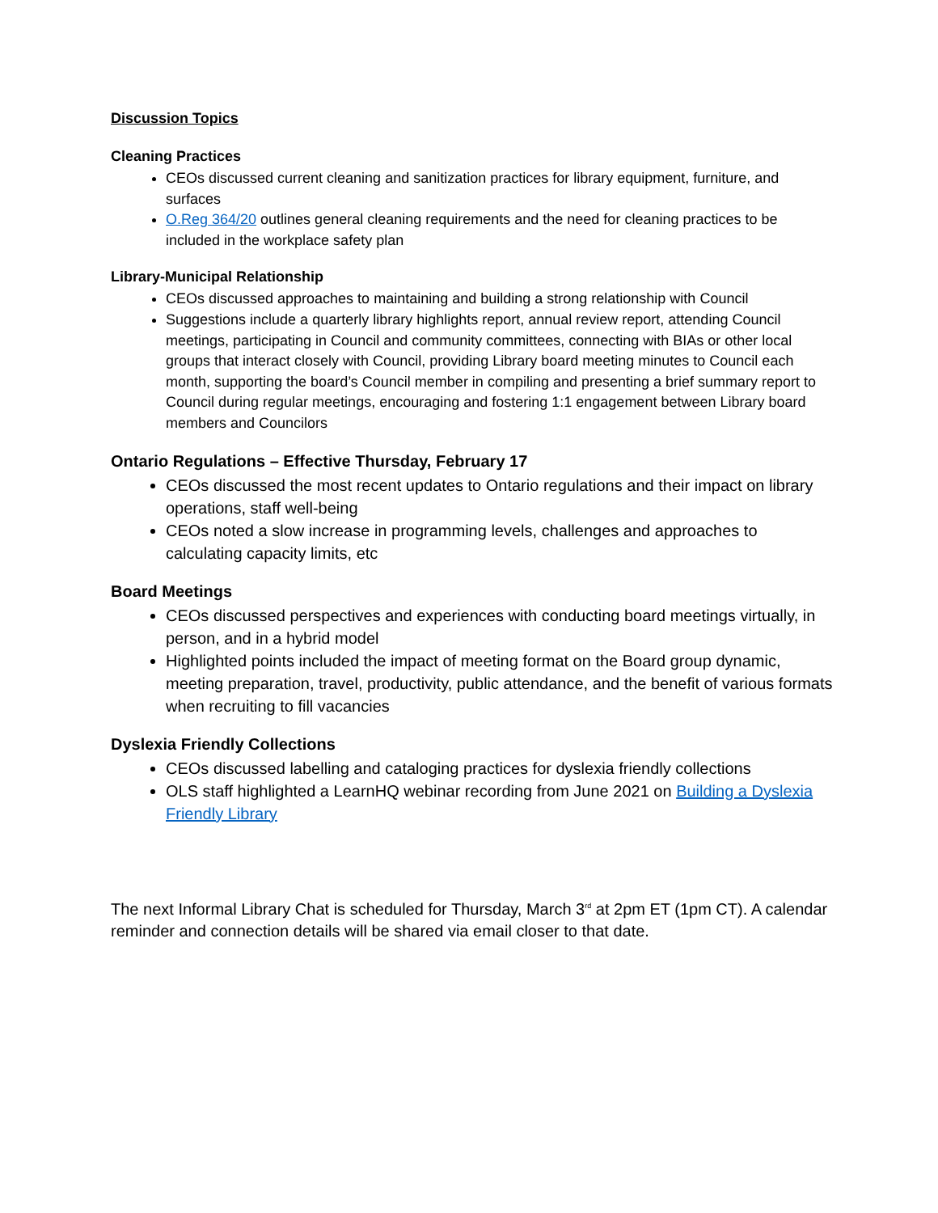Discussion Topics
Cleaning Practices
CEOs discussed current cleaning and sanitization practices for library equipment, furniture, and surfaces
O.Reg 364/20 outlines general cleaning requirements and the need for cleaning practices to be included in the workplace safety plan
Library-Municipal Relationship
CEOs discussed approaches to maintaining and building a strong relationship with Council
Suggestions include a quarterly library highlights report, annual review report, attending Council meetings, participating in Council and community committees, connecting with BIAs or other local groups that interact closely with Council, providing Library board meeting minutes to Council each month, supporting the board’s Council member in compiling and presenting a brief summary report to Council during regular meetings, encouraging and fostering 1:1 engagement between Library board members and Councilors
Ontario Regulations – Effective Thursday, February 17
CEOs discussed the most recent updates to Ontario regulations and their impact on library operations, staff well-being
CEOs noted a slow increase in programming levels, challenges and approaches to calculating capacity limits, etc
Board Meetings
CEOs discussed perspectives and experiences with conducting board meetings virtually, in person, and in a hybrid model
Highlighted points included the impact of meeting format on the Board group dynamic, meeting preparation, travel, productivity, public attendance, and the benefit of various formats when recruiting to fill vacancies
Dyslexia Friendly Collections
CEOs discussed labelling and cataloging practices for dyslexia friendly collections
OLS staff highlighted a LearnHQ webinar recording from June 2021 on Building a Dyslexia Friendly Library
The next Informal Library Chat is scheduled for Thursday, March 3<sup>rd</sup> at 2pm ET (1pm CT). A calendar reminder and connection details will be shared via email closer to that date.